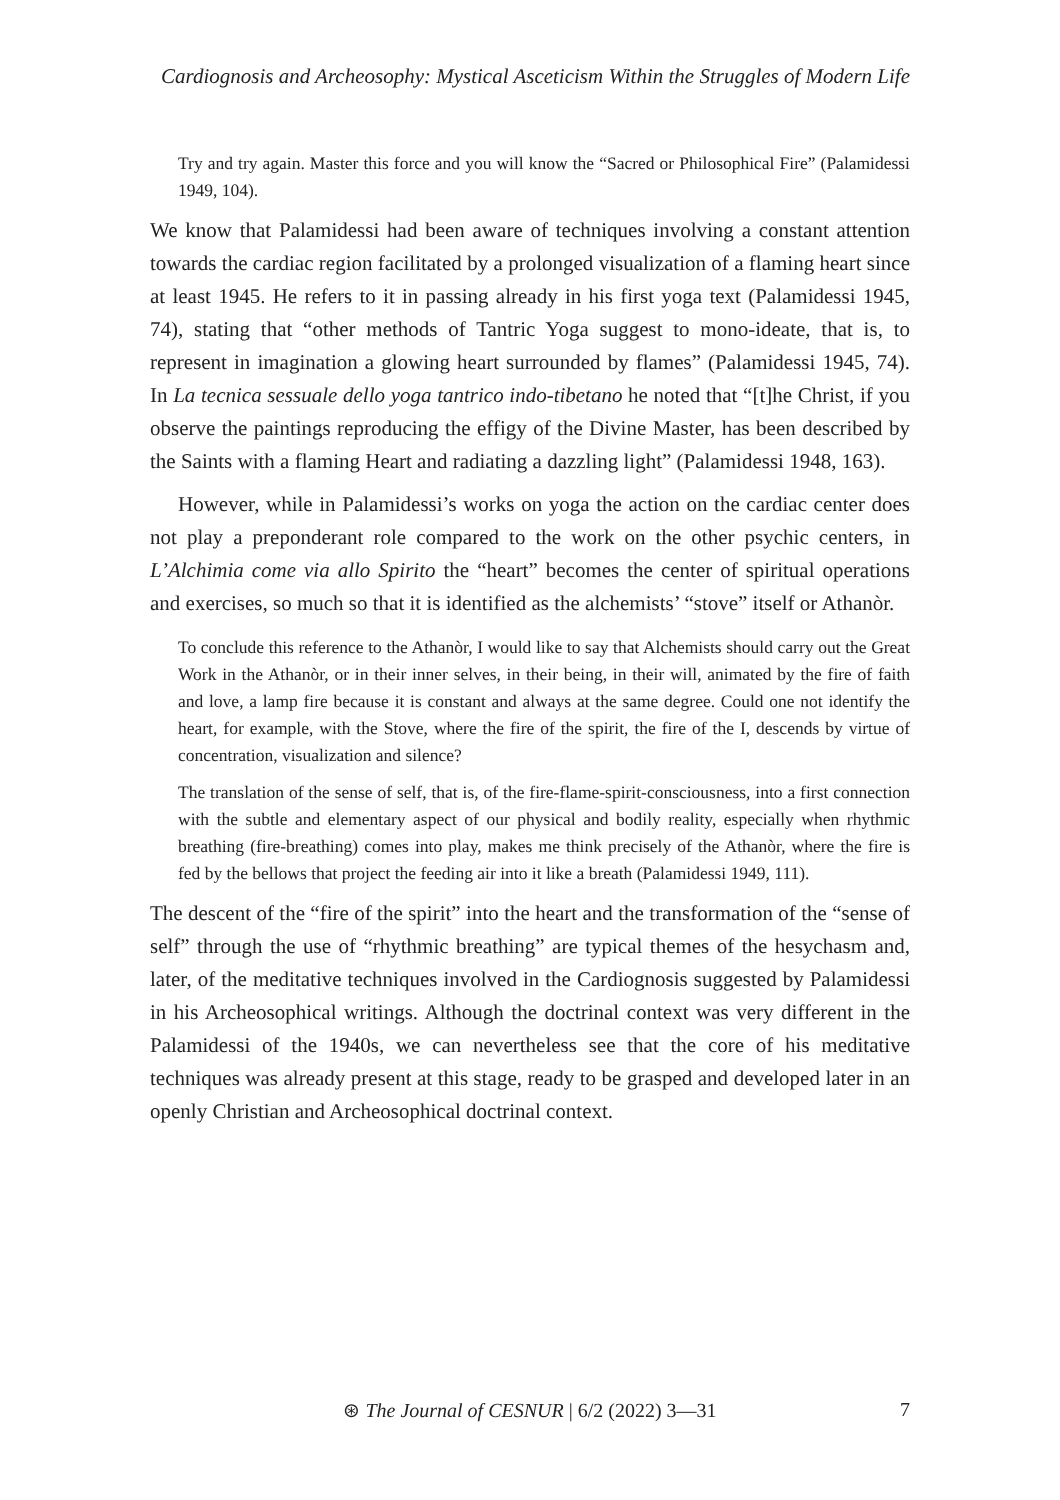Cardiognosis and Archeosophy: Mystical Asceticism Within the Struggles of Modern Life
Try and try again. Master this force and you will know the “Sacred or Philosophical Fire” (Palamidessi 1949, 104).
We know that Palamidessi had been aware of techniques involving a constant attention towards the cardiac region facilitated by a prolonged visualization of a flaming heart since at least 1945. He refers to it in passing already in his first yoga text (Palamidessi 1945, 74), stating that “other methods of Tantric Yoga suggest to mono-ideate, that is, to represent in imagination a glowing heart surrounded by flames” (Palamidessi 1945, 74). In La tecnica sessuale dello yoga tantrico indo-tibetano he noted that “[t]he Christ, if you observe the paintings reproducing the effigy of the Divine Master, has been described by the Saints with a flaming Heart and radiating a dazzling light” (Palamidessi 1948, 163).
However, while in Palamidessi’s works on yoga the action on the cardiac center does not play a preponderant role compared to the work on the other psychic centers, in L’Alchimia come via allo Spirito the “heart” becomes the center of spiritual operations and exercises, so much so that it is identified as the alchemists’ “stove” itself or Athanòr.
To conclude this reference to the Athanòr, I would like to say that Alchemists should carry out the Great Work in the Athanòr, or in their inner selves, in their being, in their will, animated by the fire of faith and love, a lamp fire because it is constant and always at the same degree. Could one not identify the heart, for example, with the Stove, where the fire of the spirit, the fire of the I, descends by virtue of concentration, visualization and silence?
The translation of the sense of self, that is, of the fire-flame-spirit-consciousness, into a first connection with the subtle and elementary aspect of our physical and bodily reality, especially when rhythmic breathing (fire-breathing) comes into play, makes me think precisely of the Athanòr, where the fire is fed by the bellows that project the feeding air into it like a breath (Palamidessi 1949, 111).
The descent of the “fire of the spirit” into the heart and the transformation of the “sense of self” through the use of “rhythmic breathing” are typical themes of the hesychasm and, later, of the meditative techniques involved in the Cardiognosis suggested by Palamidessi in his Archeosophical writings. Although the doctrinal context was very different in the Palamidessi of the 1940s, we can nevertheless see that the core of his meditative techniques was already present at this stage, ready to be grasped and developed later in an openly Christian and Archeosophical doctrinal context.
⊛ The Journal of CESNUR | 6/2 (2022) 3—31
7